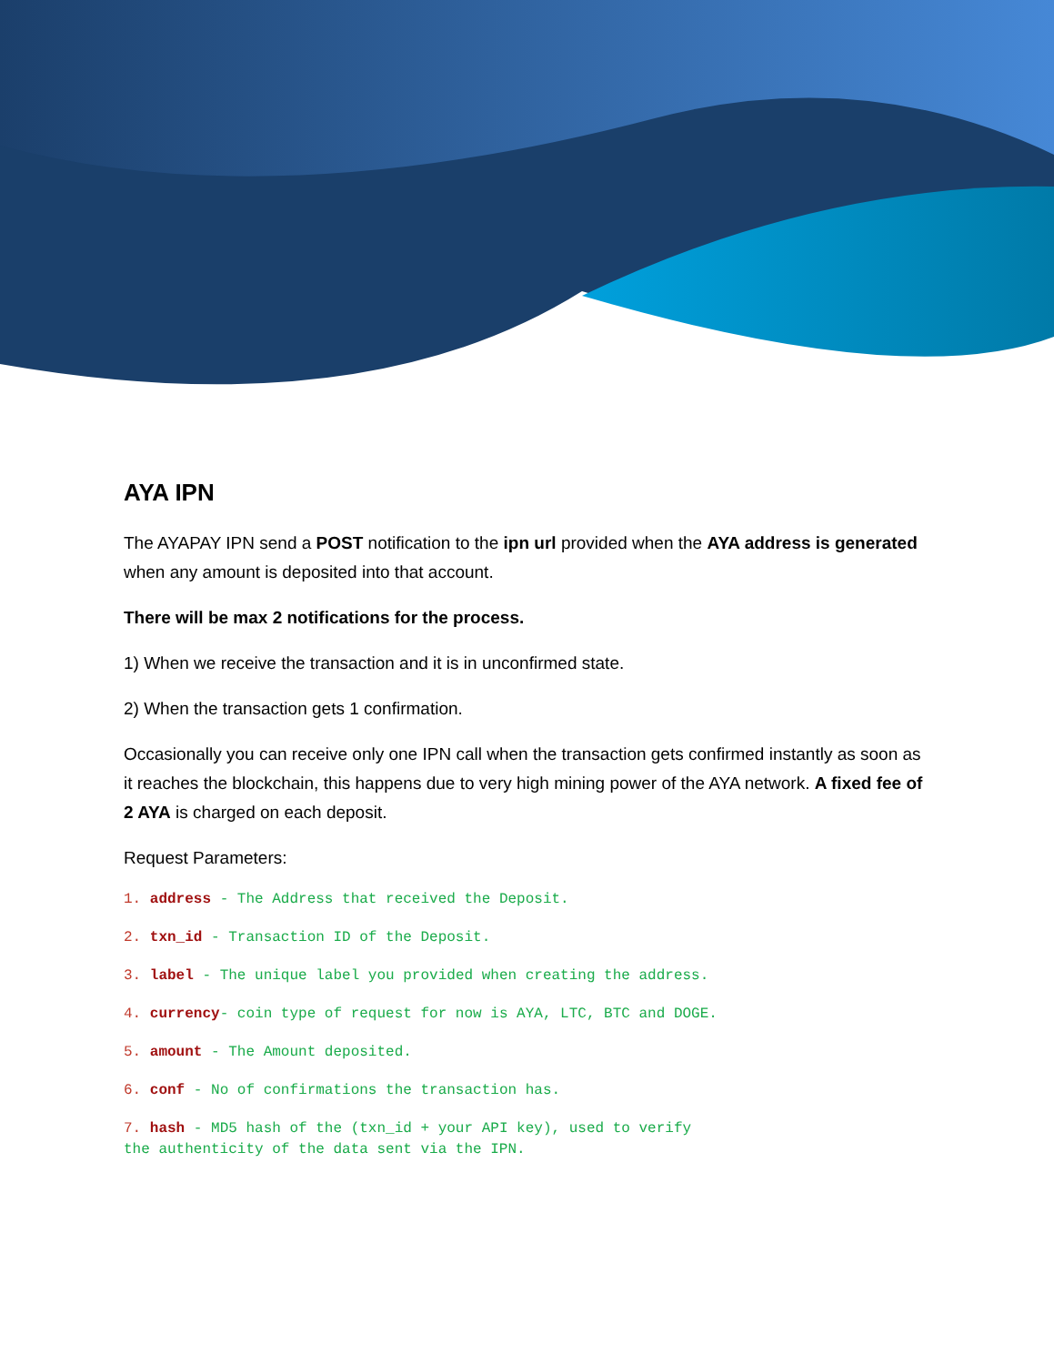AYA IPN
The AYAPAY IPN send a POST notification to the ipn url provided when the AYA address is generated when any amount is deposited into that account.
There will be max 2 notifications for the process.
1) When we receive the transaction and it is in unconfirmed state.
2) When the transaction gets 1 confirmation.
Occasionally you can receive only one IPN call when the transaction gets confirmed instantly as soon as it reaches the blockchain, this happens due to very high mining power of the AYA network. A fixed fee of 2 AYA is charged on each deposit.
Request Parameters:
1. address - The Address that received the Deposit.
2. txn_id - Transaction ID of the Deposit.
3. label - The unique label you provided when creating the address.
4. currency- coin type of request for now is AYA, LTC, BTC and DOGE.
5. amount - The Amount deposited.
6. conf - No of confirmations the transaction has.
7. hash - MD5 hash of the (txn_id + your API key), used to verify the authenticity of the data sent via the IPN.